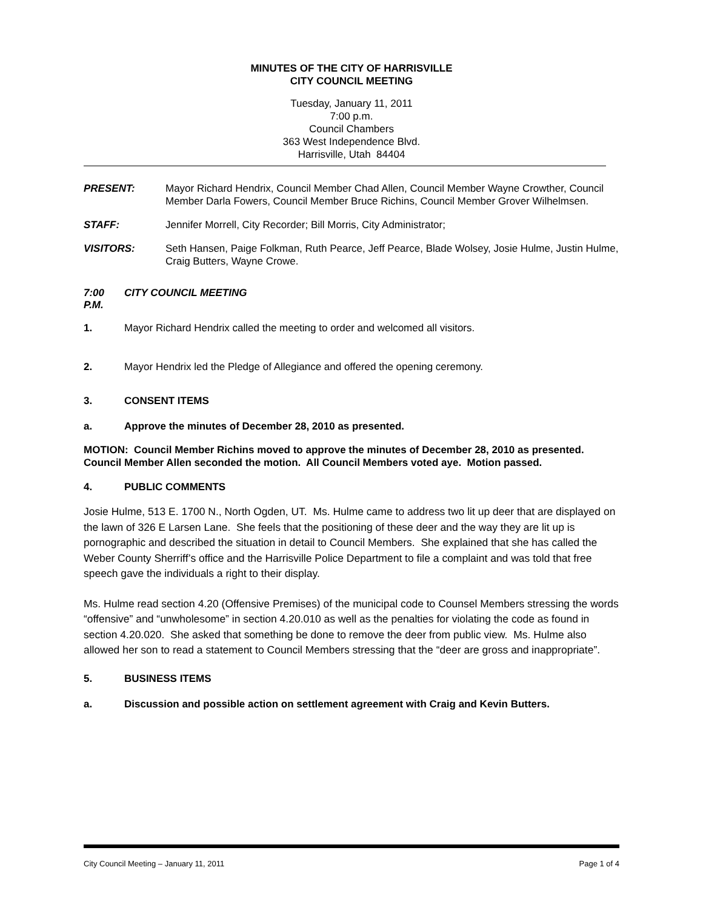MINUTES OF THE CITY OF HARRISVILLE
CITY COUNCIL MEETING
Tuesday, January 11, 2011
7:00 p.m.
Council Chambers
363 West Independence Blvd.
Harrisville, Utah 84404
PRESENT: Mayor Richard Hendrix, Council Member Chad Allen, Council Member Wayne Crowther, Council Member Darla Fowers, Council Member Bruce Richins, Council Member Grover Wilhelmsen.
STAFF: Jennifer Morrell, City Recorder; Bill Morris, City Administrator;
VISITORS: Seth Hansen, Paige Folkman, Ruth Pearce, Jeff Pearce, Blade Wolsey, Josie Hulme, Justin Hulme, Craig Butters, Wayne Crowe.
7:00 P.M.
CITY COUNCIL MEETING
1. Mayor Richard Hendrix called the meeting to order and welcomed all visitors.
2. Mayor Hendrix led the Pledge of Allegiance and offered the opening ceremony.
3. CONSENT ITEMS
a. Approve the minutes of December 28, 2010 as presented.
MOTION: Council Member Richins moved to approve the minutes of December 28, 2010 as presented. Council Member Allen seconded the motion. All Council Members voted aye. Motion passed.
4. PUBLIC COMMENTS
Josie Hulme, 513 E. 1700 N., North Ogden, UT. Ms. Hulme came to address two lit up deer that are displayed on the lawn of 326 E Larsen Lane. She feels that the positioning of these deer and the way they are lit up is pornographic and described the situation in detail to Council Members. She explained that she has called the Weber County Sherriff’s office and the Harrisville Police Department to file a complaint and was told that free speech gave the individuals a right to their display.
Ms. Hulme read section 4.20 (Offensive Premises) of the municipal code to Counsel Members stressing the words “offensive” and “unwholesome” in section 4.20.010 as well as the penalties for violating the code as found in section 4.20.020. She asked that something be done to remove the deer from public view. Ms. Hulme also allowed her son to read a statement to Council Members stressing that the “deer are gross and inappropriate”.
5. BUSINESS ITEMS
a. Discussion and possible action on settlement agreement with Craig and Kevin Butters.
City Council Meeting – January 11, 2011 Page 1 of 4